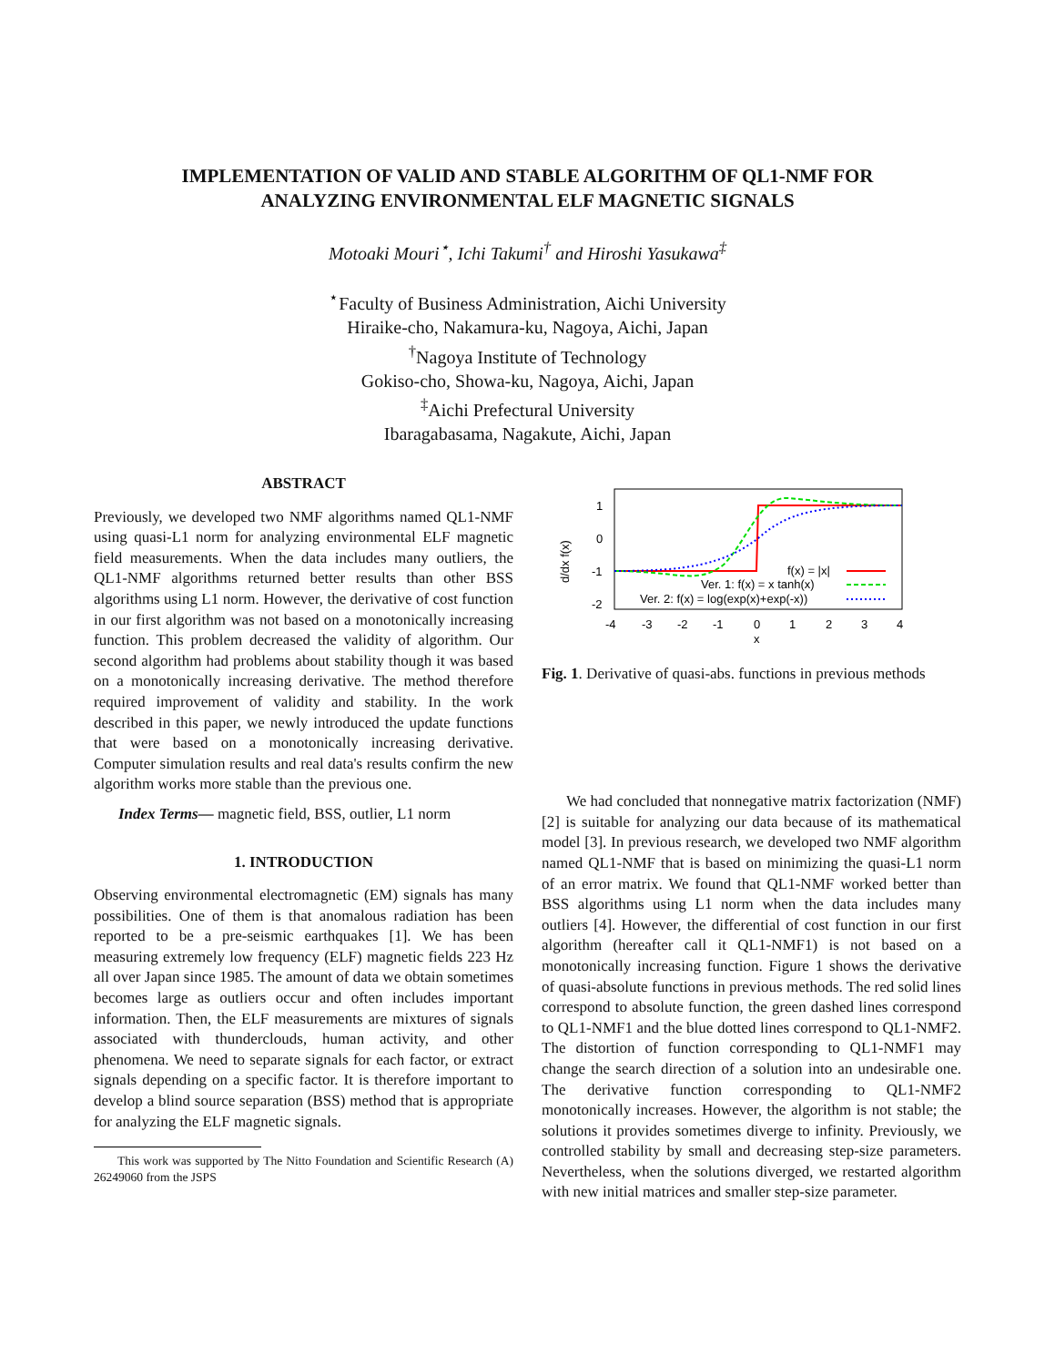IMPLEMENTATION OF VALID AND STABLE ALGORITHM OF QL1-NMF FOR
ANALYZING ENVIRONMENTAL ELF MAGNETIC SIGNALS
Motoaki Mouri<sup>⋆</sup>, Ichi Takumi<sup>†</sup> and Hiroshi Yasukawa<sup>‡</sup>
<sup>⋆</sup>Faculty of Business Administration, Aichi University
Hiraike-cho, Nakamura-ku, Nagoya, Aichi, Japan
<sup>†</sup> Nagoya Institute of Technology
Gokiso-cho, Showa-ku, Nagoya, Aichi, Japan
<sup>‡</sup> Aichi Prefectural University
Ibaragabasama, Nagakute, Aichi, Japan
ABSTRACT
Previously, we developed two NMF algorithms named QL1-NMF using quasi-L1 norm for analyzing environmental ELF magnetic field measurements. When the data includes many outliers, the QL1-NMF algorithms returned better results than other BSS algorithms using L1 norm. However, the derivative of cost function in our first algorithm was not based on a monotonically increasing function. This problem decreased the validity of algorithm. Our second algorithm had problems about stability though it was based on a monotonically increasing derivative. The method therefore required improvement of validity and stability. In the work described in this paper, we newly introduced the update functions that were based on a monotonically increasing derivative. Computer simulation results and real data's results confirm the new algorithm works more stable than the previous one.
Index Terms— magnetic field, BSS, outlier, L1 norm
1. INTRODUCTION
Observing environmental electromagnetic (EM) signals has many possibilities. One of them is that anomalous radiation has been reported to be a pre-seismic earthquakes [1]. We has been measuring extremely low frequency (ELF) magnetic fields 223 Hz all over Japan since 1985. The amount of data we obtain sometimes becomes large as outliers occur and often includes important information. Then, the ELF measurements are mixtures of signals associated with thunderclouds, human activity, and other phenomena. We need to separate signals for each factor, or extract signals depending on a specific factor. It is therefore important to develop a blind source separation (BSS) method that is appropriate for analyzing the ELF magnetic signals.
This work was supported by The Nitto Foundation and Scientific Research (A) 26249060 from the JSPS
1
0
-1
-2
d/dx f(x)
-4
-3
-2
-1
0
1
2
3
4
x
f(x) = |x|
Ver. 1: f(x) = x tanh(x)
Ver. 2: f(x) = log(exp(x)+exp(-x))
Fig. 1. Derivative of quasi-abs. functions in previous methods
We had concluded that nonnegative matrix factorization (NMF) [2] is suitable for analyzing our data because of its mathematical model [3]. In previous research, we developed two NMF algorithm named QL1-NMF that is based on minimizing the quasi-L1 norm of an error matrix. We found that QL1-NMF worked better than BSS algorithms using L1 norm when the data includes many outliers [4]. However, the differential of cost function in our first algorithm (hereafter call it QL1-NMF1) is not based on a monotonically increasing function. Figure 1 shows the derivative of quasi-absolute functions in previous methods. The red solid lines correspond to absolute function, the green dashed lines correspond to QL1-NMF1 and the blue dotted lines correspond to QL1-NMF2. The distortion of function corresponding to QL1-NMF1 may change the search direction of a solution into an undesirable one. The derivative function corresponding to QL1-NMF2 monotonically increases. However, the algorithm is not stable; the solutions it provides sometimes diverge to infinity. Previously, we controlled stability by small and decreasing step-size parameters. Nevertheless, when the solutions diverged, we restarted algorithm with new initial matrices and smaller step-size parameter.